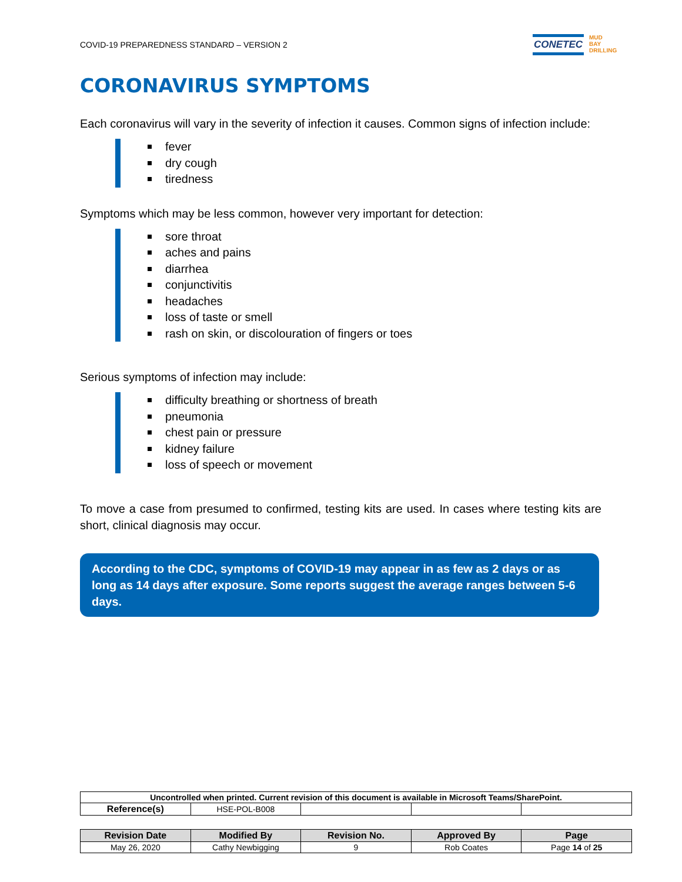COVID-19 PREPAREDNESS STANDARD – VERSION 2
CONETEC
MUD
BAY
DRILLING
CORONAVIRUS SYMPTOMS
Each coronavirus will vary in the severity of infection it causes. Common signs of infection include:
fever
dry cough
tiredness
Symptoms which may be less common, however very important for detection:
sore throat
aches and pains
diarrhea
conjunctivitis
headaches
loss of taste or smell
rash on skin, or discolouration of fingers or toes
Serious symptoms of infection may include:
difficulty breathing or shortness of breath
pneumonia
chest pain or pressure
kidney failure
loss of speech or movement
To move a case from presumed to confirmed, testing kits are used. In cases where testing kits are short, clinical diagnosis may occur.
According to the CDC, symptoms of COVID-19 may appear in as few as 2 days or as long as 14 days after exposure. Some reports suggest the average ranges between 5-6 days.
| Uncontrolled when printed. Current revision of this document is available in Microsoft Teams/SharePoint. | | | | |
| Reference(s) | HSE-POL-B008 | | | |
| Revision Date | Modified By | Revision No. | Approved By | Page |
| --- | --- | --- | --- | --- |
| May 26, 2020 | Cathy Newbigging | 9 | Rob Coates | Page 14 of 25 |